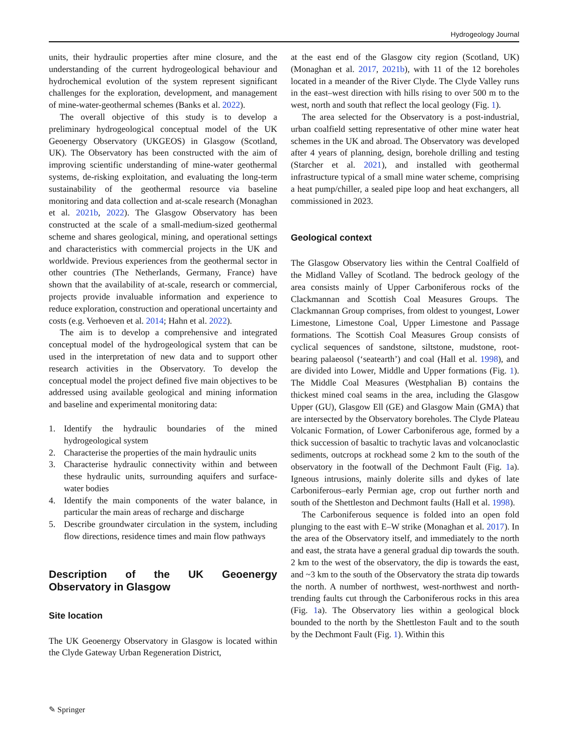Hydrogeology Journal
units, their hydraulic properties after mine closure, and the understanding of the current hydrogeological behaviour and hydrochemical evolution of the system represent significant challenges for the exploration, development, and management of mine-water-geothermal schemes (Banks et al. 2022).
The overall objective of this study is to develop a preliminary hydrogeological conceptual model of the UK Geoenergy Observatory (UKGEOS) in Glasgow (Scotland, UK). The Observatory has been constructed with the aim of improving scientific understanding of mine-water geothermal systems, de-risking exploitation, and evaluating the long-term sustainability of the geothermal resource via baseline monitoring and data collection and at-scale research (Monaghan et al. 2021b, 2022). The Glasgow Observatory has been constructed at the scale of a small-medium-sized geothermal scheme and shares geological, mining, and operational settings and characteristics with commercial projects in the UK and worldwide. Previous experiences from the geothermal sector in other countries (The Netherlands, Germany, France) have shown that the availability of at-scale, research or commercial, projects provide invaluable information and experience to reduce exploration, construction and operational uncertainty and costs (e.g. Verhoeven et al. 2014; Hahn et al. 2022).
The aim is to develop a comprehensive and integrated conceptual model of the hydrogeological system that can be used in the interpretation of new data and to support other research activities in the Observatory. To develop the conceptual model the project defined five main objectives to be addressed using available geological and mining information and baseline and experimental monitoring data:
1. Identify the hydraulic boundaries of the mined hydrogeological system
2. Characterise the properties of the main hydraulic units
3. Characterise hydraulic connectivity within and between these hydraulic units, surrounding aquifers and surface-water bodies
4. Identify the main components of the water balance, in particular the main areas of recharge and discharge
5. Describe groundwater circulation in the system, including flow directions, residence times and main flow pathways
Description of the UK Geoenergy Observatory in Glasgow
Site location
The UK Geoenergy Observatory in Glasgow is located within the Clyde Gateway Urban Regeneration District,
at the east end of the Glasgow city region (Scotland, UK) (Monaghan et al. 2017, 2021b), with 11 of the 12 boreholes located in a meander of the River Clyde. The Clyde Valley runs in the east–west direction with hills rising to over 500 m to the west, north and south that reflect the local geology (Fig. 1).
The area selected for the Observatory is a post-industrial, urban coalfield setting representative of other mine water heat schemes in the UK and abroad. The Observatory was developed after 4 years of planning, design, borehole drilling and testing (Starcher et al. 2021), and installed with geothermal infrastructure typical of a small mine water scheme, comprising a heat pump/chiller, a sealed pipe loop and heat exchangers, all commissioned in 2023.
Geological context
The Glasgow Observatory lies within the Central Coalfield of the Midland Valley of Scotland. The bedrock geology of the area consists mainly of Upper Carboniferous rocks of the Clackmannan and Scottish Coal Measures Groups. The Clackmannan Group comprises, from oldest to youngest, Lower Limestone, Limestone Coal, Upper Limestone and Passage formations. The Scottish Coal Measures Group consists of cyclical sequences of sandstone, siltstone, mudstone, root-bearing palaeosol (‘seatearth’) and coal (Hall et al. 1998), and are divided into Lower, Middle and Upper formations (Fig. 1). The Middle Coal Measures (Westphalian B) contains the thickest mined coal seams in the area, including the Glasgow Upper (GU), Glasgow Ell (GE) and Glasgow Main (GMA) that are intersected by the Observatory boreholes. The Clyde Plateau Volcanic Formation, of Lower Carboniferous age, formed by a thick succession of basaltic to trachytic lavas and volcanoclastic sediments, outcrops at rockhead some 2 km to the south of the observatory in the footwall of the Dechmont Fault (Fig. 1a). Igneous intrusions, mainly dolerite sills and dykes of late Carboniferous–early Permian age, crop out further north and south of the Shettleston and Dechmont faults (Hall et al. 1998).
The Carboniferous sequence is folded into an open fold plunging to the east with E–W strike (Monaghan et al. 2017). In the area of the Observatory itself, and immediately to the north and east, the strata have a general gradual dip towards the south. 2 km to the west of the observatory, the dip is towards the east, and ~3 km to the south of the Observatory the strata dip towards the north. A number of northwest, west-northwest and north-trending faults cut through the Carboniferous rocks in this area (Fig. 1a). The Observatory lies within a geological block bounded to the north by the Shettleston Fault and to the south by the Dechmont Fault (Fig. 1). Within this
✎ Springer